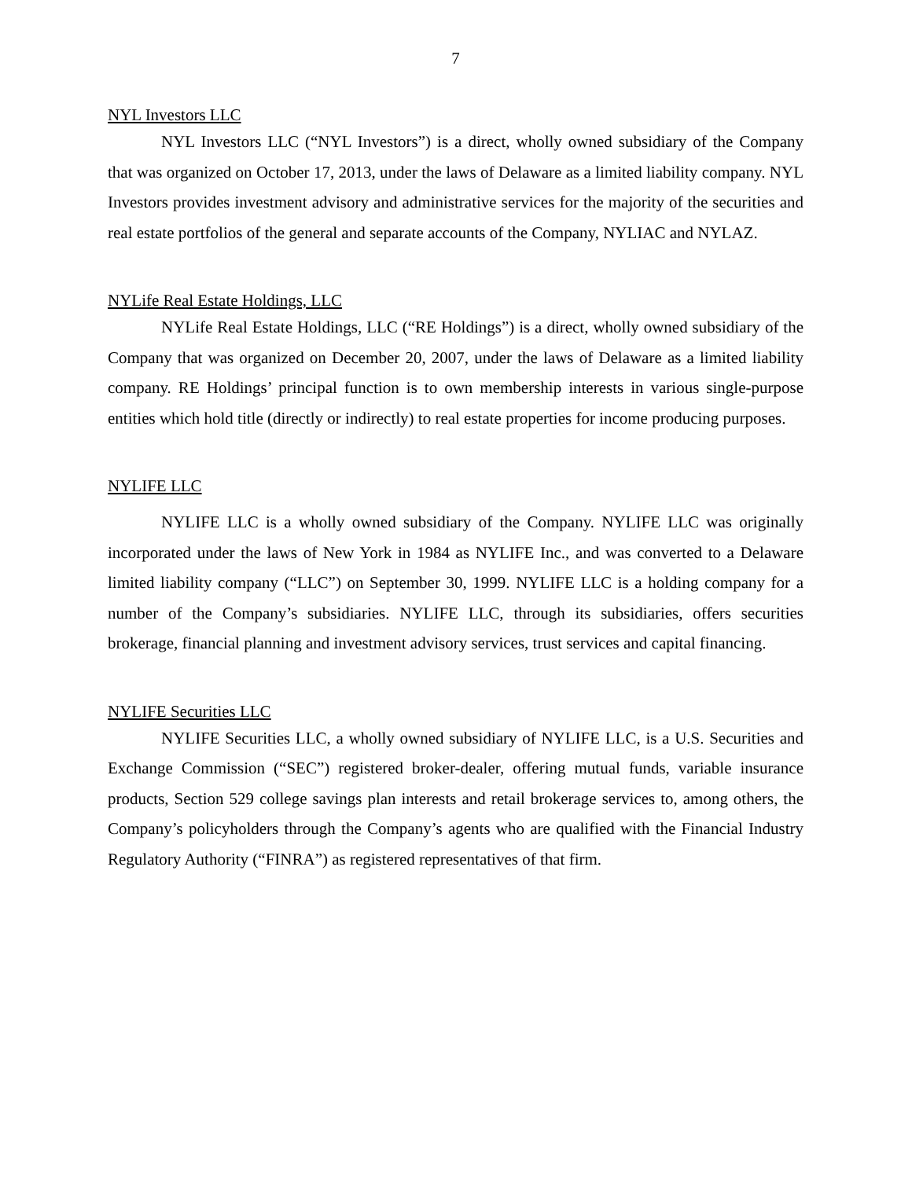7
NYL Investors LLC
NYL Investors LLC (“NYL Investors”) is a direct, wholly owned subsidiary of the Company that was organized on October 17, 2013, under the laws of Delaware as a limited liability company. NYL Investors provides investment advisory and administrative services for the majority of the securities and real estate portfolios of the general and separate accounts of the Company, NYLIAC and NYLAZ.
NYLife Real Estate Holdings, LLC
NYLife Real Estate Holdings, LLC (“RE Holdings”) is a direct, wholly owned subsidiary of the Company that was organized on December 20, 2007, under the laws of Delaware as a limited liability company. RE Holdings’ principal function is to own membership interests in various single-purpose entities which hold title (directly or indirectly) to real estate properties for income producing purposes.
NYLIFE LLC
NYLIFE LLC is a wholly owned subsidiary of the Company. NYLIFE LLC was originally incorporated under the laws of New York in 1984 as NYLIFE Inc., and was converted to a Delaware limited liability company (“LLC”) on September 30, 1999. NYLIFE LLC is a holding company for a number of the Company’s subsidiaries. NYLIFE LLC, through its subsidiaries, offers securities brokerage, financial planning and investment advisory services, trust services and capital financing.
NYLIFE Securities LLC
NYLIFE Securities LLC, a wholly owned subsidiary of NYLIFE LLC, is a U.S. Securities and Exchange Commission (“SEC”) registered broker-dealer, offering mutual funds, variable insurance products, Section 529 college savings plan interests and retail brokerage services to, among others, the Company’s policyholders through the Company’s agents who are qualified with the Financial Industry Regulatory Authority (“FINRA”) as registered representatives of that firm.